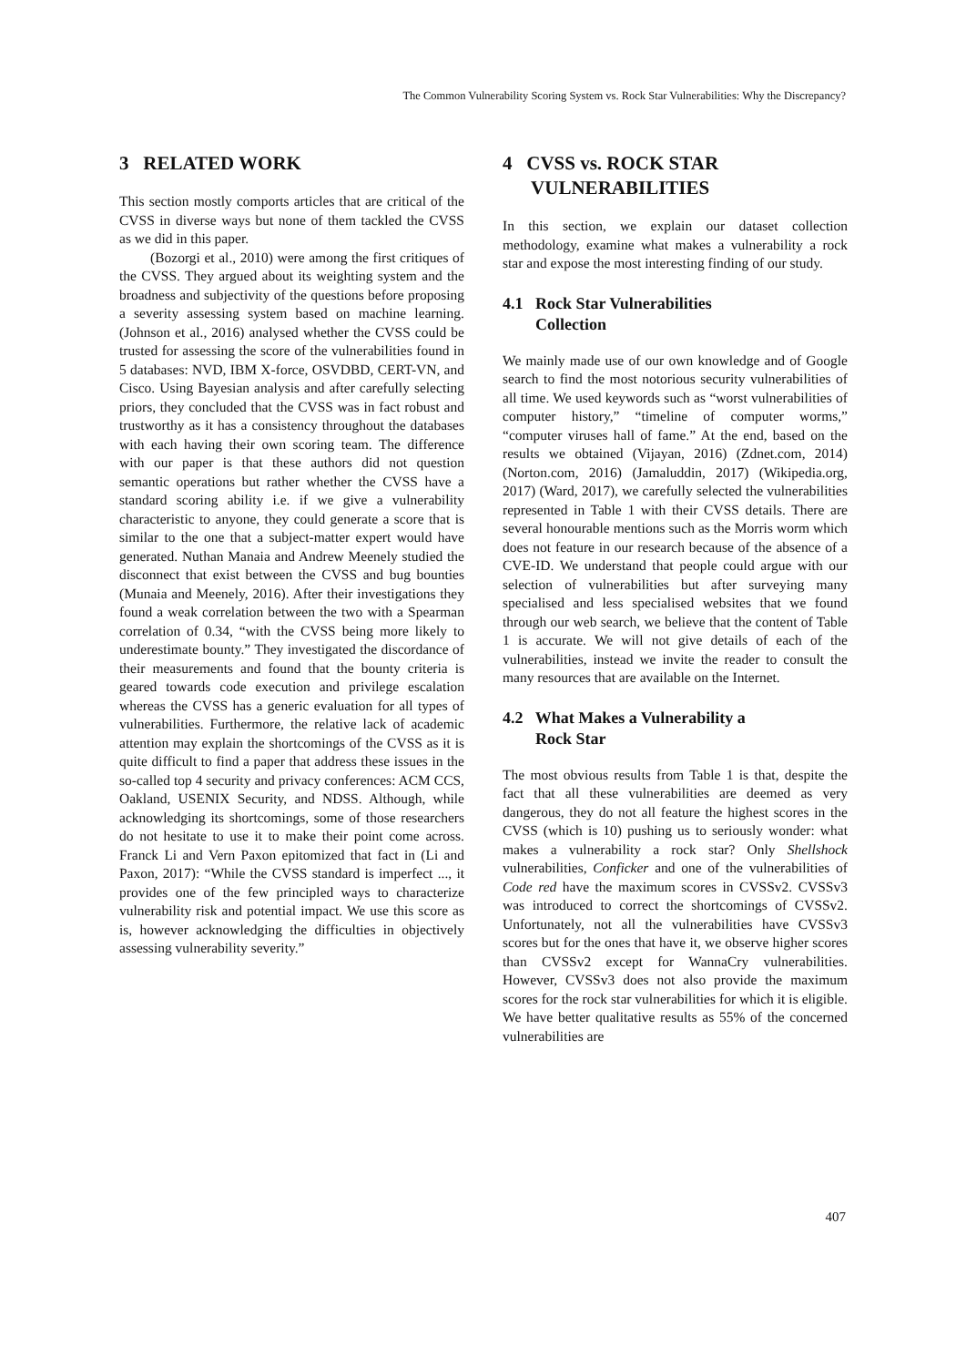The Common Vulnerability Scoring System vs. Rock Star Vulnerabilities: Why the Discrepancy?
3 RELATED WORK
This section mostly comports articles that are critical of the CVSS in diverse ways but none of them tackled the CVSS as we did in this paper.
(Bozorgi et al., 2010) were among the first critiques of the CVSS. They argued about its weighting system and the broadness and subjectivity of the questions before proposing a severity assessing system based on machine learning. (Johnson et al., 2016) analysed whether the CVSS could be trusted for assessing the score of the vulnerabilities found in 5 databases: NVD, IBM X-force, OSVDBD, CERT-VN, and Cisco. Using Bayesian analysis and after carefully selecting priors, they concluded that the CVSS was in fact robust and trustworthy as it has a consistency throughout the databases with each having their own scoring team. The difference with our paper is that these authors did not question semantic operations but rather whether the CVSS have a standard scoring ability i.e. if we give a vulnerability characteristic to anyone, they could generate a score that is similar to the one that a subject-matter expert would have generated. Nuthan Manaia and Andrew Meenely studied the disconnect that exist between the CVSS and bug bounties (Munaia and Meenely, 2016). After their investigations they found a weak correlation between the two with a Spearman correlation of 0.34, “with the CVSS being more likely to underestimate bounty.” They investigated the discordance of their measurements and found that the bounty criteria is geared towards code execution and privilege escalation whereas the CVSS has a generic evaluation for all types of vulnerabilities. Furthermore, the relative lack of academic attention may explain the shortcomings of the CVSS as it is quite difficult to find a paper that address these issues in the so-called top 4 security and privacy conferences: ACM CCS, Oakland, USENIX Security, and NDSS. Although, while acknowledging its shortcomings, some of those researchers do not hesitate to use it to make their point come across. Franck Li and Vern Paxon epitomized that fact in (Li and Paxon, 2017): “While the CVSS standard is imperfect ..., it provides one of the few principled ways to characterize vulnerability risk and potential impact. We use this score as is, however acknowledging the difficulties in objectively assessing vulnerability severity.”
4 CVSS vs. ROCK STAR
VULNERABILITIES
In this section, we explain our dataset collection methodology, examine what makes a vulnerability a rock star and expose the most interesting finding of our study.
4.1 Rock Star Vulnerabilities
Collection
We mainly made use of our own knowledge and of Google search to find the most notorious security vulnerabilities of all time. We used keywords such as “worst vulnerabilities of computer history,” “timeline of computer worms,” “computer viruses hall of fame.” At the end, based on the results we obtained (Vijayan, 2016) (Zdnet.com, 2014) (Norton.com, 2016) (Jamaluddin, 2017) (Wikipedia.org, 2017) (Ward, 2017), we carefully selected the vulnerabilities represented in Table 1 with their CVSS details. There are several honourable mentions such as the Morris worm which does not feature in our research because of the absence of a CVE-ID. We understand that people could argue with our selection of vulnerabilities but after surveying many specialised and less specialised websites that we found through our web search, we believe that the content of Table 1 is accurate. We will not give details of each of the vulnerabilities, instead we invite the reader to consult the many resources that are available on the Internet.
4.2 What Makes a Vulnerability a
Rock Star
The most obvious results from Table 1 is that, despite the fact that all these vulnerabilities are deemed as very dangerous, they do not all feature the highest scores in the CVSS (which is 10) pushing us to seriously wonder: what makes a vulnerability a rock star? Only Shellshock vulnerabilities, Conficker and one of the vulnerabilities of Code red have the maximum scores in CVSSv2. CVSSv3 was introduced to correct the shortcomings of CVSSv2. Unfortunately, not all the vulnerabilities have CVSSv3 scores but for the ones that have it, we observe higher scores than CVSSv2 except for WannaCry vulnerabilities. However, CVSSv3 does not also provide the maximum scores for the rock star vulnerabilities for which it is eligible. We have better qualitative results as 55% of the concerned vulnerabilities are
407